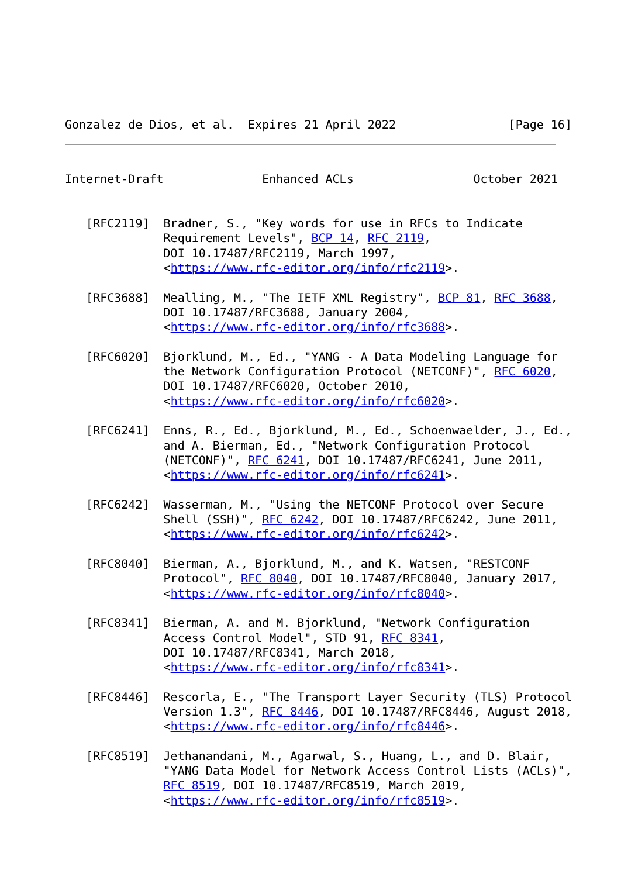Gonzalez de Dios, et al.  Expires 21 April 2022                [Page 16]
Internet-Draft              Enhanced ACLs                 October 2021


   [RFC2119]  Bradner, S., "Key words for use in RFCs to Indicate
              Requirement Levels", BCP 14, RFC 2119,
              DOI 10.17487/RFC2119, March 1997,
              <https://www.rfc-editor.org/info/rfc2119>.

   [RFC3688]  Mealling, M., "The IETF XML Registry", BCP 81, RFC 3688,
              DOI 10.17487/RFC3688, January 2004,
              <https://www.rfc-editor.org/info/rfc3688>.

   [RFC6020]  Bjorklund, M., Ed., "YANG - A Data Modeling Language for
              the Network Configuration Protocol (NETCONF)", RFC 6020,
              DOI 10.17487/RFC6020, October 2010,
              <https://www.rfc-editor.org/info/rfc6020>.

   [RFC6241]  Enns, R., Ed., Bjorklund, M., Ed., Schoenwaelder, J., Ed.,
              and A. Bierman, Ed., "Network Configuration Protocol
              (NETCONF)", RFC 6241, DOI 10.17487/RFC6241, June 2011,
              <https://www.rfc-editor.org/info/rfc6241>.

   [RFC6242]  Wasserman, M., "Using the NETCONF Protocol over Secure
              Shell (SSH)", RFC 6242, DOI 10.17487/RFC6242, June 2011,
              <https://www.rfc-editor.org/info/rfc6242>.

   [RFC8040]  Bierman, A., Bjorklund, M., and K. Watsen, "RESTCONF
              Protocol", RFC 8040, DOI 10.17487/RFC8040, January 2017,
              <https://www.rfc-editor.org/info/rfc8040>.

   [RFC8341]  Bierman, A. and M. Bjorklund, "Network Configuration
              Access Control Model", STD 91, RFC 8341,
              DOI 10.17487/RFC8341, March 2018,
              <https://www.rfc-editor.org/info/rfc8341>.

   [RFC8446]  Rescorla, E., "The Transport Layer Security (TLS) Protocol
              Version 1.3", RFC 8446, DOI 10.17487/RFC8446, August 2018,
              <https://www.rfc-editor.org/info/rfc8446>.

   [RFC8519]  Jethanandani, M., Agarwal, S., Huang, L., and D. Blair,
              "YANG Data Model for Network Access Control Lists (ACLs)",
              RFC 8519, DOI 10.17487/RFC8519, March 2019,
              <https://www.rfc-editor.org/info/rfc8519>.